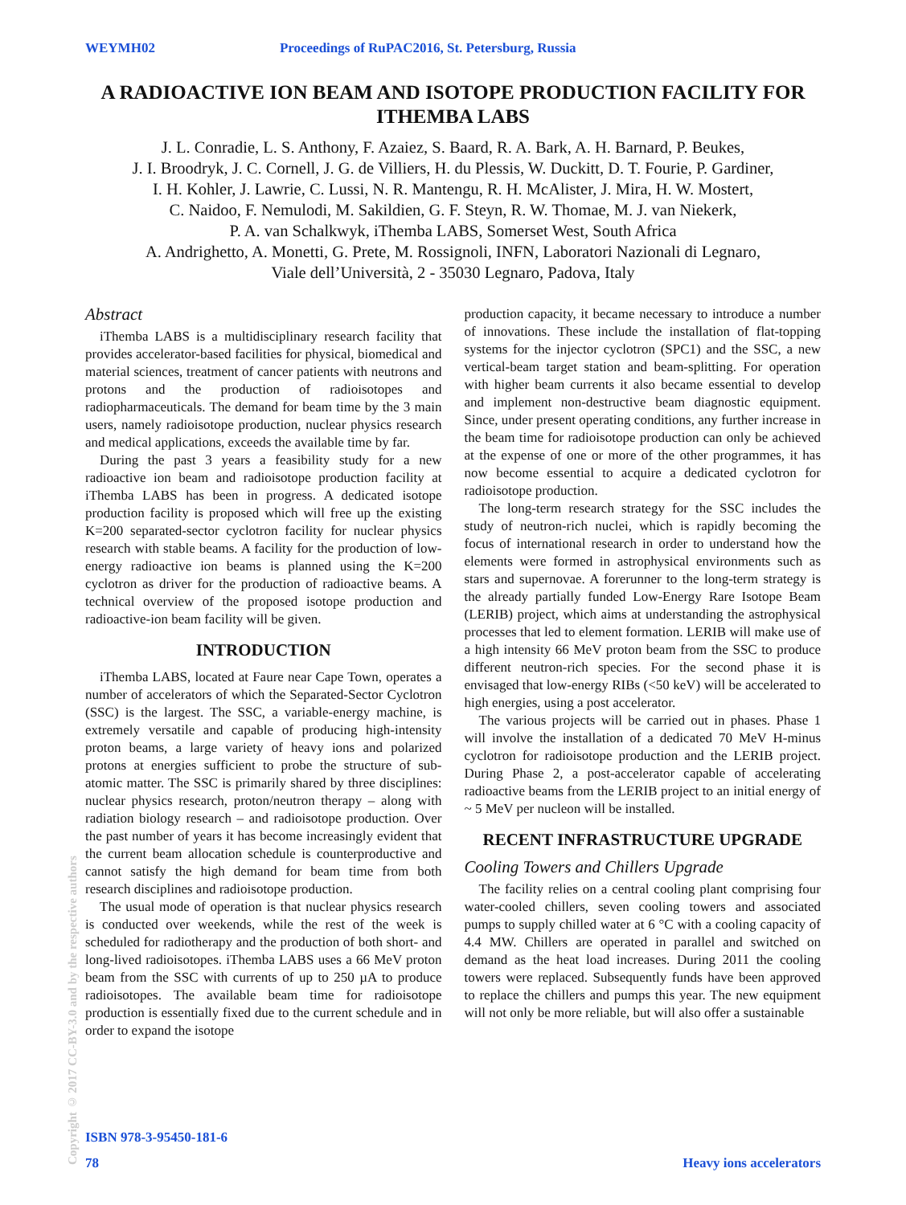WEYMH02 Proceedings of RuPAC2016, St. Petersburg, Russia
A RADIOACTIVE ION BEAM AND ISOTOPE PRODUCTION FACILITY FOR ITHEMBA LABS
J. L. Conradie, L. S. Anthony, F. Azaiez, S. Baard, R. A. Bark, A. H. Barnard, P. Beukes,
J. I. Broodryk, J. C. Cornell, J. G. de Villiers, H. du Plessis, W. Duckitt, D. T. Fourie, P. Gardiner,
I. H. Kohler, J. Lawrie, C. Lussi, N. R. Mantengu, R. H. McAlister, J. Mira, H. W. Mostert,
C. Naidoo, F. Nemulodi, M. Sakildien, G. F. Steyn, R. W. Thomae, M. J. van Niekerk,
P. A. van Schalkwyk, iThemba LABS, Somerset West, South Africa
A. Andrighetto, A. Monetti, G. Prete, M. Rossignoli, INFN, Laboratori Nazionali di Legnaro,
Viale dell’Università, 2 - 35030 Legnaro, Padova, Italy
Abstract
iThemba LABS is a multidisciplinary research facility that provides accelerator-based facilities for physical, biomedical and material sciences, treatment of cancer patients with neutrons and protons and the production of radioisotopes and radiopharmaceuticals. The demand for beam time by the 3 main users, namely radioisotope production, nuclear physics research and medical applications, exceeds the available time by far.
During the past 3 years a feasibility study for a new radioactive ion beam and radioisotope production facility at iThemba LABS has been in progress. A dedicated isotope production facility is proposed which will free up the existing K=200 separated-sector cyclotron facility for nuclear physics research with stable beams. A facility for the production of low-energy radioactive ion beams is planned using the K=200 cyclotron as driver for the production of radioactive beams. A technical overview of the proposed isotope production and radioactive-ion beam facility will be given.
INTRODUCTION
iThemba LABS, located at Faure near Cape Town, operates a number of accelerators of which the Separated-Sector Cyclotron (SSC) is the largest. The SSC, a variable-energy machine, is extremely versatile and capable of producing high-intensity proton beams, a large variety of heavy ions and polarized protons at energies sufficient to probe the structure of sub-atomic matter. The SSC is primarily shared by three disciplines: nuclear physics research, proton/neutron therapy – along with radiation biology research – and radioisotope production. Over the past number of years it has become increasingly evident that the current beam allocation schedule is counterproductive and cannot satisfy the high demand for beam time from both research disciplines and radioisotope production.
The usual mode of operation is that nuclear physics research is conducted over weekends, while the rest of the week is scheduled for radiotherapy and the production of both short- and long-lived radioisotopes. iThemba LABS uses a 66 MeV proton beam from the SSC with currents of up to 250 µA to produce radioisotopes. The available beam time for radioisotope production is essentially fixed due to the current schedule and in order to expand the isotope
production capacity, it became necessary to introduce a number of innovations. These include the installation of flat-topping systems for the injector cyclotron (SPC1) and the SSC, a new vertical-beam target station and beam-splitting. For operation with higher beam currents it also became essential to develop and implement non-destructive beam diagnostic equipment. Since, under present operating conditions, any further increase in the beam time for radioisotope production can only be achieved at the expense of one or more of the other programmes, it has now become essential to acquire a dedicated cyclotron for radioisotope production.
The long-term research strategy for the SSC includes the study of neutron-rich nuclei, which is rapidly becoming the focus of international research in order to understand how the elements were formed in astrophysical environments such as stars and supernovae. A forerunner to the long-term strategy is the already partially funded Low-Energy Rare Isotope Beam (LERIB) project, which aims at understanding the astrophysical processes that led to element formation. LERIB will make use of a high intensity 66 MeV proton beam from the SSC to produce different neutron-rich species. For the second phase it is envisaged that low-energy RIBs (<50 keV) will be accelerated to high energies, using a post accelerator.
The various projects will be carried out in phases. Phase 1 will involve the installation of a dedicated 70 MeV H-minus cyclotron for radioisotope production and the LERIB project. During Phase 2, a post-accelerator capable of accelerating radioactive beams from the LERIB project to an initial energy of ~ 5 MeV per nucleon will be installed.
RECENT INFRASTRUCTURE UPGRADE
Cooling Towers and Chillers Upgrade
The facility relies on a central cooling plant comprising four water-cooled chillers, seven cooling towers and associated pumps to supply chilled water at 6 °C with a cooling capacity of 4.4 MW. Chillers are operated in parallel and switched on demand as the heat load increases. During 2011 the cooling towers were replaced. Subsequently funds have been approved to replace the chillers and pumps this year. The new equipment will not only be more reliable, but will also offer a sustainable
Copyright © 2017 CC-BY-3.0 and by the respective authors
ISBN 978-3-95450-181-6
78 Heavy ions accelerators